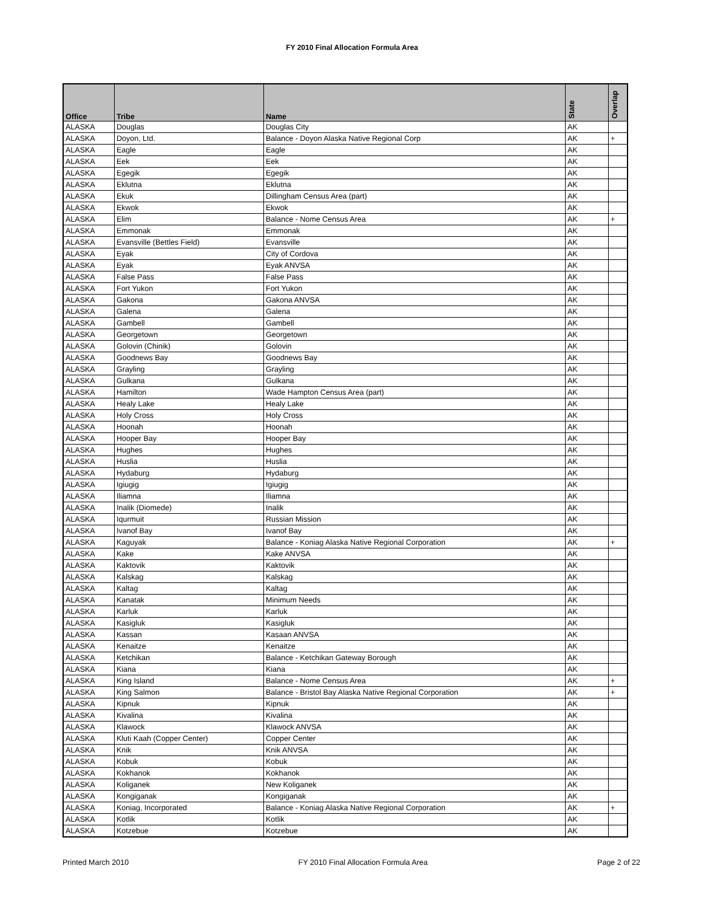FY 2010 Final Allocation Formula Area
| Office | Tribe | Name | State | Overlap |
| --- | --- | --- | --- | --- |
| ALASKA | Douglas | Douglas City | AK | |
| ALASKA | Doyon, Ltd. | Balance - Doyon Alaska Native Regional Corp | AK | + |
| ALASKA | Eagle | Eagle | AK | |
| ALASKA | Eek | Eek | AK | |
| ALASKA | Egegik | Egegik | AK | |
| ALASKA | Eklutna | Eklutna | AK | |
| ALASKA | Ekuk | Dillingham Census Area (part) | AK | |
| ALASKA | Ekwok | Ekwok | AK | |
| ALASKA | Elim | Balance - Nome Census Area | AK | + |
| ALASKA | Emmonak | Emmonak | AK | |
| ALASKA | Evansville (Bettles Field) | Evansville | AK | |
| ALASKA | Eyak | City of Cordova | AK | |
| ALASKA | Eyak | Eyak ANVSA | AK | |
| ALASKA | False Pass | False Pass | AK | |
| ALASKA | Fort Yukon | Fort Yukon | AK | |
| ALASKA | Gakona | Gakona ANVSA | AK | |
| ALASKA | Galena | Galena | AK | |
| ALASKA | Gambell | Gambell | AK | |
| ALASKA | Georgetown | Georgetown | AK | |
| ALASKA | Golovin (Chinik) | Golovin | AK | |
| ALASKA | Goodnews Bay | Goodnews Bay | AK | |
| ALASKA | Grayling | Grayling | AK | |
| ALASKA | Gulkana | Gulkana | AK | |
| ALASKA | Hamilton | Wade Hampton Census Area (part) | AK | |
| ALASKA | Healy Lake | Healy Lake | AK | |
| ALASKA | Holy Cross | Holy Cross | AK | |
| ALASKA | Hoonah | Hoonah | AK | |
| ALASKA | Hooper Bay | Hooper Bay | AK | |
| ALASKA | Hughes | Hughes | AK | |
| ALASKA | Huslia | Huslia | AK | |
| ALASKA | Hydaburg | Hydaburg | AK | |
| ALASKA | Igiugig | Igiugig | AK | |
| ALASKA | Iliamna | Iliamna | AK | |
| ALASKA | Inalik (Diomede) | Inalik | AK | |
| ALASKA | Iqurmuit | Russian Mission | AK | |
| ALASKA | Ivanof Bay | Ivanof Bay | AK | |
| ALASKA | Kaguyak | Balance - Koniag Alaska Native Regional Corporation | AK | + |
| ALASKA | Kake | Kake ANVSA | AK | |
| ALASKA | Kaktovik | Kaktovik | AK | |
| ALASKA | Kalskag | Kalskag | AK | |
| ALASKA | Kaltag | Kaltag | AK | |
| ALASKA | Kanatak | Minimum Needs | AK | |
| ALASKA | Karluk | Karluk | AK | |
| ALASKA | Kasigluk | Kasigluk | AK | |
| ALASKA | Kassan | Kasaan ANVSA | AK | |
| ALASKA | Kenaitze | Kenaitze | AK | |
| ALASKA | Ketchikan | Balance - Ketchikan Gateway Borough | AK | |
| ALASKA | Kiana | Kiana | AK | |
| ALASKA | King Island | Balance - Nome Census Area | AK | + |
| ALASKA | King Salmon | Balance - Bristol Bay Alaska Native Regional Corporation | AK | + |
| ALASKA | Kipnuk | Kipnuk | AK | |
| ALASKA | Kivalina | Kivalina | AK | |
| ALASKA | Klawock | Klawock ANVSA | AK | |
| ALASKA | Kluti Kaah (Copper Center) | Copper Center | AK | |
| ALASKA | Knik | Knik ANVSA | AK | |
| ALASKA | Kobuk | Kobuk | AK | |
| ALASKA | Kokhanok | Kokhanok | AK | |
| ALASKA | Koliganek | New Koliganek | AK | |
| ALASKA | Kongiganak | Kongiganak | AK | |
| ALASKA | Koniag, Incorporated | Balance - Koniag Alaska Native Regional Corporation | AK | + |
| ALASKA | Kotlik | Kotlik | AK | |
| ALASKA | Kotzebue | Kotzebue | AK | |
Printed March 2010 FY 2010 Final Allocation Formula Area Page 2 of 22